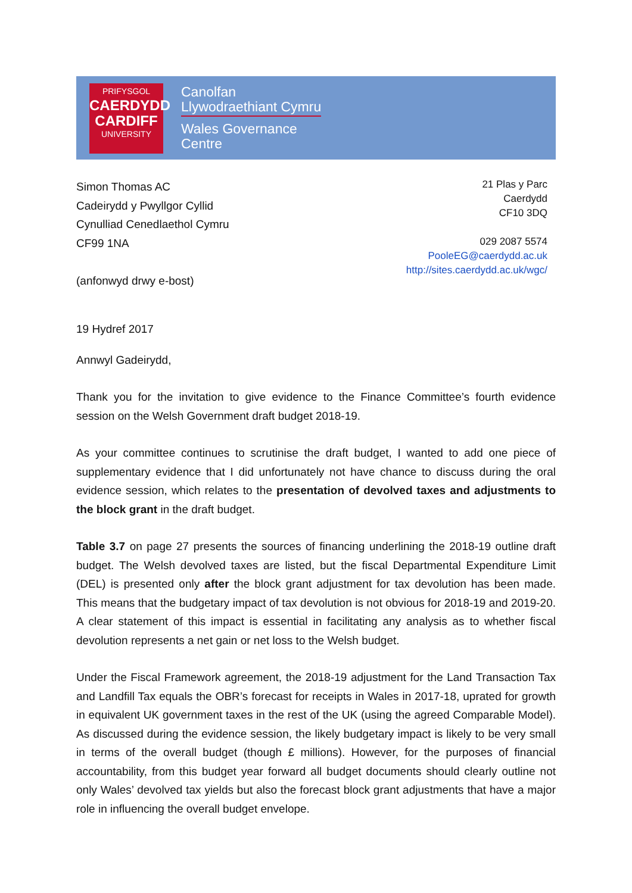PRIFYSGOL
CAERDYDD
CARDIFF
UNIVERSITY
Canolfan
Llywodraethiant Cymru
Wales Governance
Centre
Simon Thomas AC
Cadeirydd y Pwyllgor Cyllid
Cynulliad Cenedlaethol Cymru
CF99 1NA
(anfonwyd drwy e-bost)
21 Plas y Parc
Caerdydd
CF10 3DQ
029 2087 5574
PooleEG@caerdydd.ac.uk
http://sites.caerdydd.ac.uk/wgc/
19 Hydref 2017
Annwyl Gadeirydd,
Thank you for the invitation to give evidence to the Finance Committee’s fourth evidence session on the Welsh Government draft budget 2018-19.
As your committee continues to scrutinise the draft budget, I wanted to add one piece of supplementary evidence that I did unfortunately not have chance to discuss during the oral evidence session, which relates to the presentation of devolved taxes and adjustments to the block grant in the draft budget.
Table 3.7 on page 27 presents the sources of financing underlining the 2018-19 outline draft budget. The Welsh devolved taxes are listed, but the fiscal Departmental Expenditure Limit (DEL) is presented only after the block grant adjustment for tax devolution has been made. This means that the budgetary impact of tax devolution is not obvious for 2018-19 and 2019-20. A clear statement of this impact is essential in facilitating any analysis as to whether fiscal devolution represents a net gain or net loss to the Welsh budget.
Under the Fiscal Framework agreement, the 2018-19 adjustment for the Land Transaction Tax and Landfill Tax equals the OBR’s forecast for receipts in Wales in 2017-18, uprated for growth in equivalent UK government taxes in the rest of the UK (using the agreed Comparable Model). As discussed during the evidence session, the likely budgetary impact is likely to be very small in terms of the overall budget (though £ millions). However, for the purposes of financial accountability, from this budget year forward all budget documents should clearly outline not only Wales’ devolved tax yields but also the forecast block grant adjustments that have a major role in influencing the overall budget envelope.